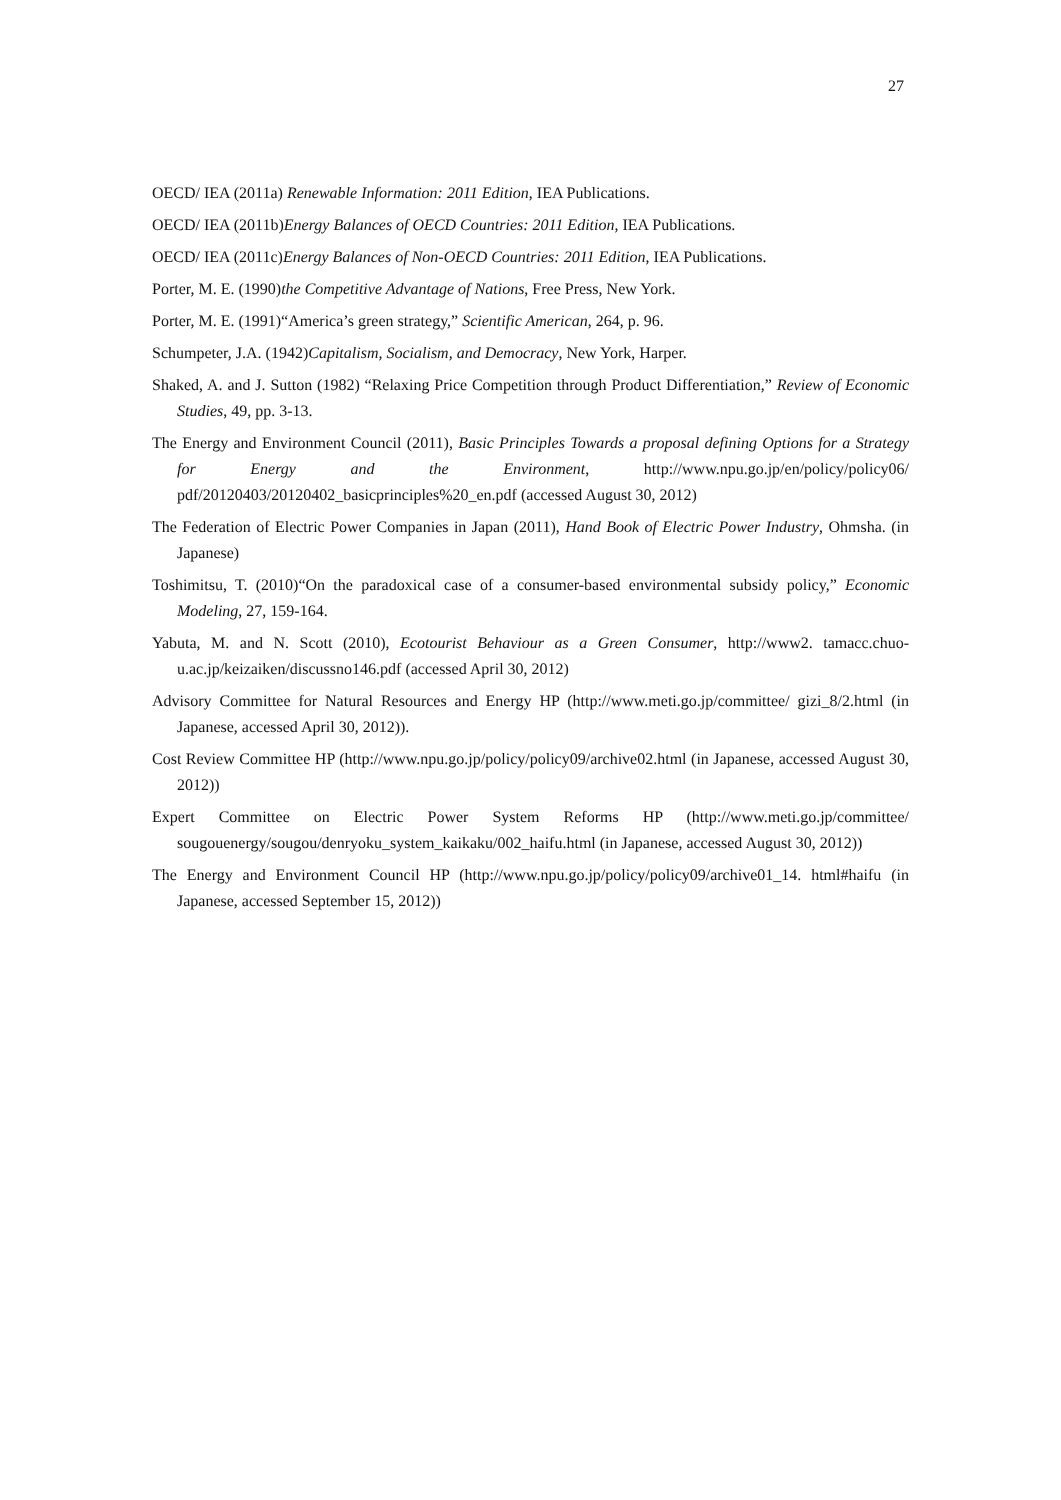27
OECD/ IEA (2011a) Renewable Information: 2011 Edition, IEA Publications.
OECD/ IEA (2011b)Energy Balances of OECD Countries: 2011 Edition, IEA Publications.
OECD/ IEA (2011c)Energy Balances of Non-OECD Countries: 2011 Edition, IEA Publications.
Porter, M. E. (1990)the Competitive Advantage of Nations, Free Press, New York.
Porter, M. E. (1991)“America’s green strategy,” Scientific American, 264, p. 96.
Schumpeter, J.A. (1942)Capitalism, Socialism, and Democracy, New York, Harper.
Shaked, A. and J. Sutton (1982) “Relaxing Price Competition through Product Differentiation,” Review of Economic Studies, 49, pp. 3-13.
The Energy and Environment Council (2011), Basic Principles Towards a proposal defining Options for a Strategy for Energy and the Environment, http://www.npu.go.jp/en/policy/policy06/ pdf/20120403/20120402_basicprinciples%20_en.pdf (accessed August 30, 2012)
The Federation of Electric Power Companies in Japan (2011), Hand Book of Electric Power Industry, Ohmsha. (in Japanese)
Toshimitsu, T. (2010)“On the paradoxical case of a consumer-based environmental subsidy policy,” Economic Modeling, 27, 159-164.
Yabuta, M. and N. Scott (2010), Ecotourist Behaviour as a Green Consumer, http://www2. tamacc.chuo-u.ac.jp/keizaiken/discussno146.pdf (accessed April 30, 2012)
Advisory Committee for Natural Resources and Energy HP (http://www.meti.go.jp/committee/ gizi_8/2.html (in Japanese, accessed April 30, 2012)).
Cost Review Committee HP (http://www.npu.go.jp/policy/policy09/archive02.html (in Japanese, accessed August 30, 2012))
Expert Committee on Electric Power System Reforms HP (http://www.meti.go.jp/committee/ sougouenergy/sougou/denryoku_system_kaikaku/002_haifu.html (in Japanese, accessed August 30, 2012))
The Energy and Environment Council HP (http://www.npu.go.jp/policy/policy09/archive01_14. html#haifu (in Japanese, accessed September 15, 2012))